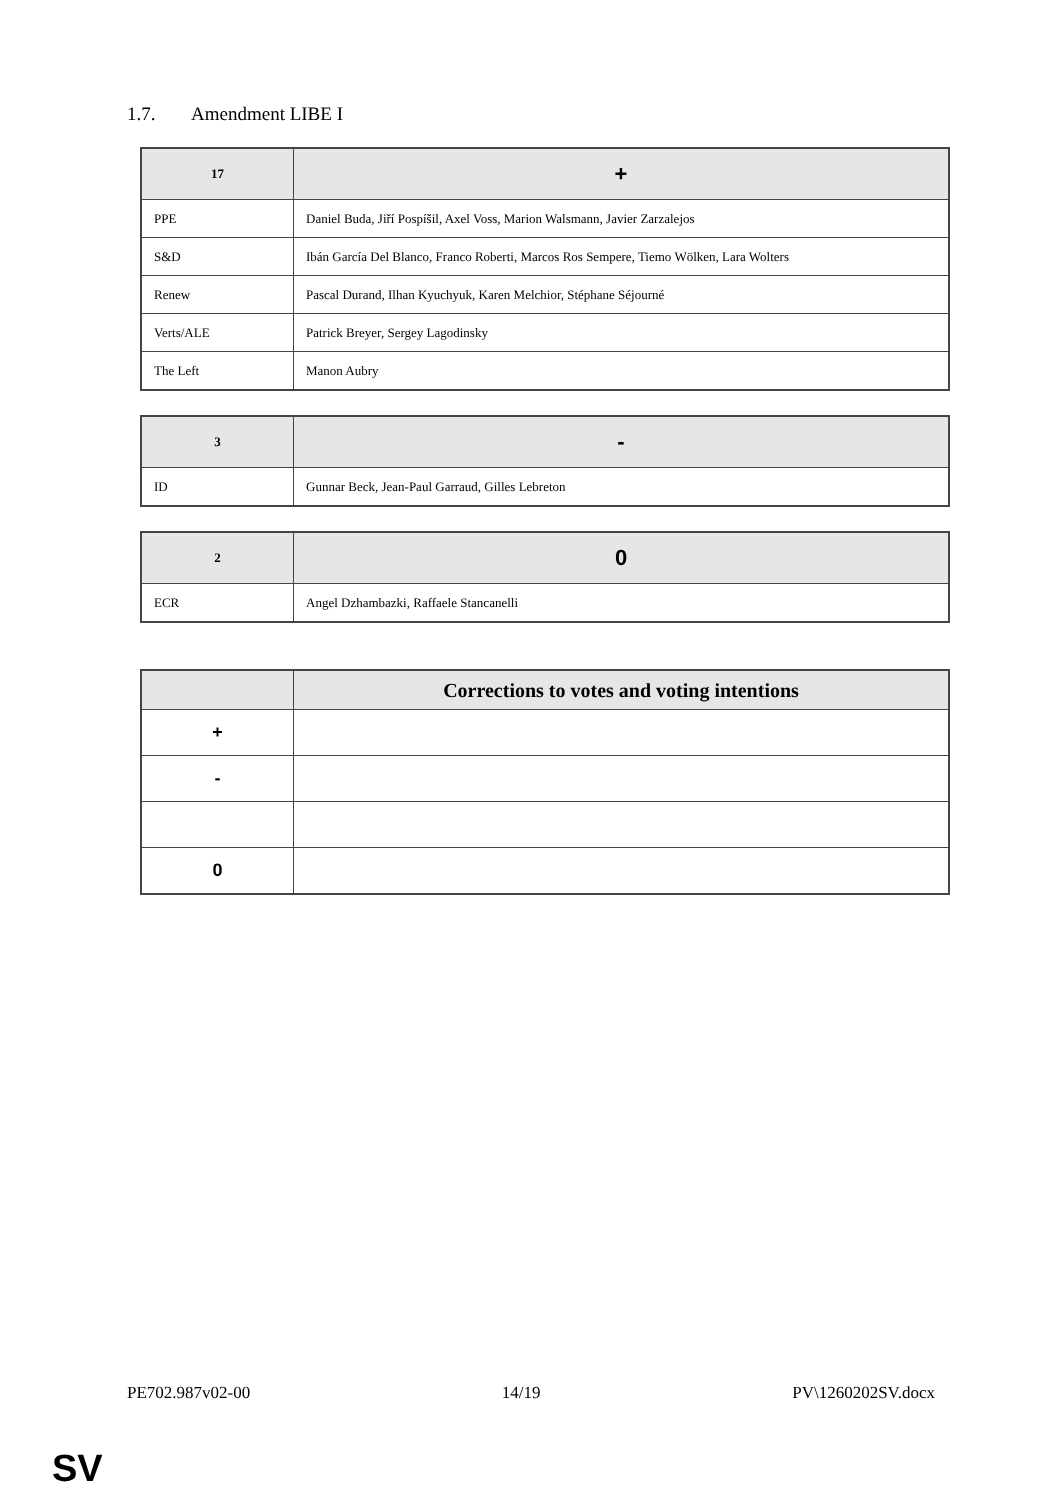1.7. Amendment LIBE I
| 17 | + |
| --- | --- |
| PPE | Daniel Buda, Jiří Pospíšil, Axel Voss, Marion Walsmann, Javier Zarzalejos |
| S&D | Ibán García Del Blanco, Franco Roberti, Marcos Ros Sempere, Tiemo Wölken, Lara Wolters |
| Renew | Pascal Durand, Ilhan Kyuchyuk, Karen Melchior, Stéphane Séjourné |
| Verts/ALE | Patrick Breyer, Sergey Lagodinsky |
| The Left | Manon Aubry |
| 3 | - |
| --- | --- |
| ID | Gunnar Beck, Jean-Paul Garraud, Gilles Lebreton |
| 2 | 0 |
| --- | --- |
| ECR | Angel Dzhambazki, Raffaele Stancanelli |
| | Corrections to votes and voting intentions |
| --- | --- |
| + | |
| - | |
| 0 | |
PE702.987v02-00 14/19 PV\1260202SV.docx
SV